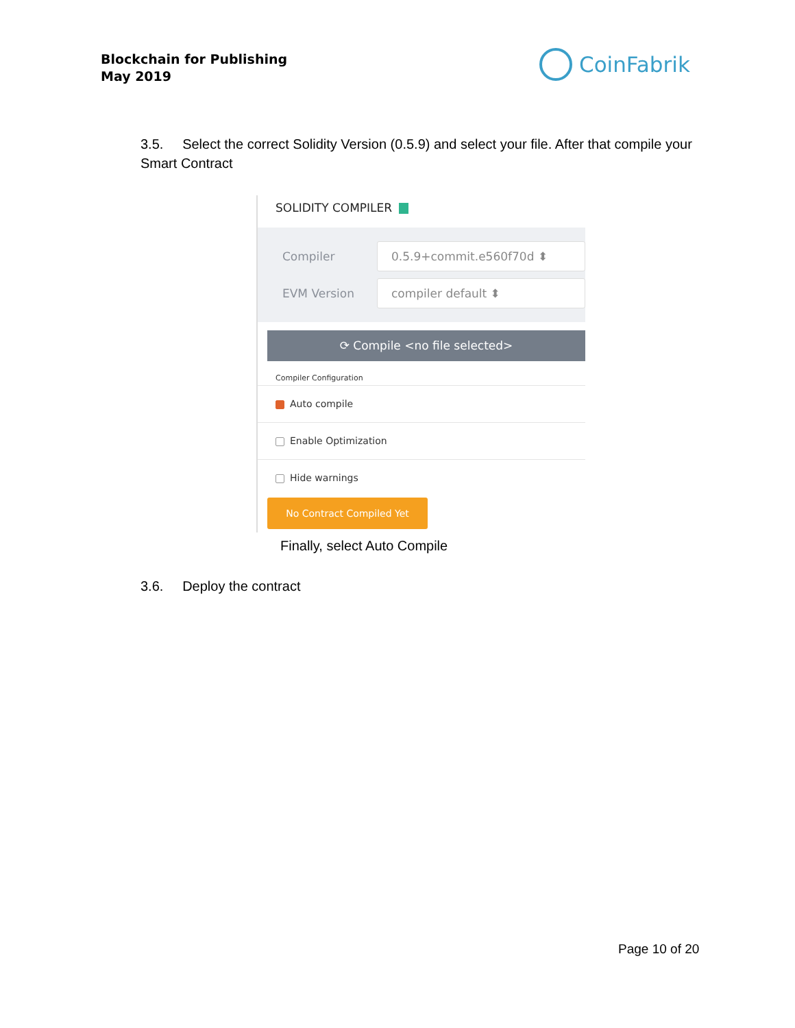Blockchain for Publishing
May 2019
CoinFabrik
3.5. Select the correct Solidity Version (0.5.9) and select your file. After that compile your Smart Contract
SOLIDITY COMPILER
Compiler
0.5.9+commit.e560f70d ⬍
EVM Version
compiler default ⬍
⟳ Compile <no file selected>
Compiler Configuration
Auto compile
Enable Optimization
Hide warnings
No Contract Compiled Yet
Finally, select Auto Compile
3.6. Deploy the contract
Page 10 of 20